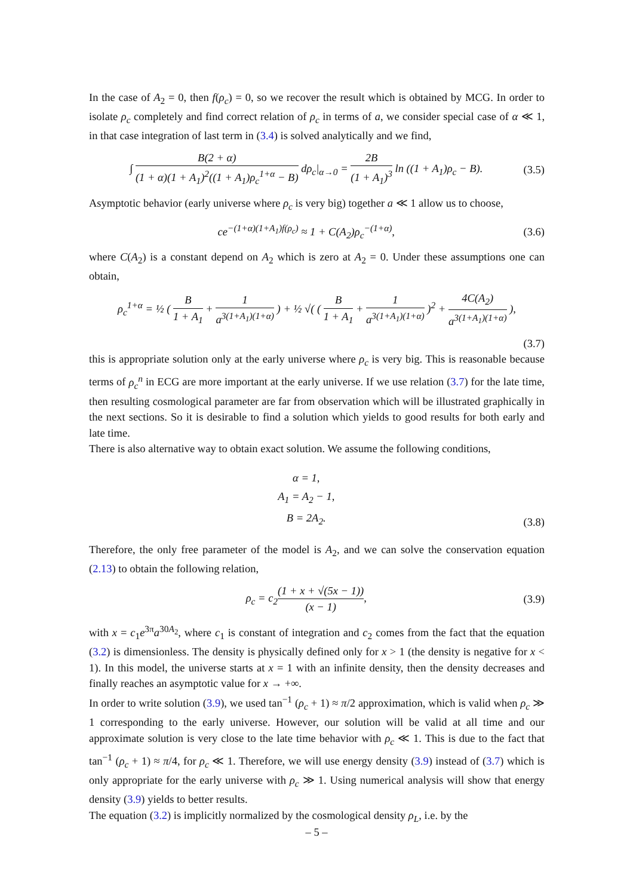In the case of A<sub>2</sub> = 0, then f(ρ<sub>c</sub>) = 0, so we recover the result which is obtained by MCG. In order to isolate ρ<sub>c</sub> completely and find correct relation of ρ<sub>c</sub> in terms of a, we consider special case of α ≪ 1, in that case integration of last term in (3.4) is solved analytically and we find,
∫ B(2 + α) (1 + α)(1 + A<sub>1</sub>)<sup>2</sup>((1 + A<sub>1</sub>)ρ<sub>c</sub><sup>1+α</sup> − B) dρ<sub>c</sub>|<sub>α→0</sub> = 2B (1 + A<sub>1</sub>)<sup>3</sup> ln ((1 + A<sub>1</sub>)ρ<sub>c</sub> − B). (3.5)
Asymptotic behavior (early universe where ρ<sub>c</sub> is very big) together a ≪ 1 allow us to choose,
ce<sup>−(1+α)(1+A<sub>1</sub>)f(ρ<sub>c</sub>)</sup> ≈ 1 + C(A<sub>2</sub>)ρ<sub>c</sub><sup>−(1+α)</sup>, (3.6)
where C(A<sub>2</sub>) is a constant depend on A<sub>2</sub> which is zero at A<sub>2</sub> = 0. Under these assumptions one can obtain,
ρ<sub>c</sub><sup>1+α</sup> = ½ ( B 1 + A<sub>1</sub> + 1 a<sup>3(1+A<sub>1</sub>)(1+α)</sup> ) + ½ √( ( B 1 + A<sub>1</sub> + 1 a<sup>3(1+A<sub>1</sub>)(1+α)</sup> )<sup>2</sup> + 4C(A<sub>2</sub>) a<sup>3(1+A<sub>1</sub>)(1+α)</sup> ),
(3.7)
this is appropriate solution only at the early universe where ρ<sub>c</sub> is very big. This is reasonable because terms of ρ<sub>c</sub><sup>n</sup> in ECG are more important at the early universe. If we use relation (3.7) for the late time, then resulting cosmological parameter are far from observation which will be illustrated graphically in the next sections. So it is desirable to find a solution which yields to good results for both early and late time.
There is also alternative way to obtain exact solution. We assume the following conditions,
α = 1,
A<sub>1</sub> = A<sub>2</sub> − 1,
B = 2A<sub>2</sub>. (3.8)
Therefore, the only free parameter of the model is A<sub>2</sub>, and we can solve the conservation equation (2.13) to obtain the following relation,
ρ<sub>c</sub> = c<sub>2</sub>(1 + x + √(5x − 1)) (x − 1), (3.9)
with x = c<sub>1</sub>e<sup>3π</sup>a<sup>30A<sub>2</sub></sup>, where c<sub>1</sub> is constant of integration and c<sub>2</sub> comes from the fact that the equation (3.2) is dimensionless. The density is physically defined only for x > 1 (the density is negative for x < 1). In this model, the universe starts at x = 1 with an infinite density, then the density decreases and finally reaches an asymptotic value for x → +∞.
In order to write solution (3.9), we used tan<sup>−1</sup> (ρ<sub>c</sub> + 1) ≈ π/2 approximation, which is valid when ρ<sub>c</sub> ≫ 1 corresponding to the early universe. However, our solution will be valid at all time and our approximate solution is very close to the late time behavior with ρ<sub>c</sub> ≪ 1. This is due to the fact that tan<sup>−1</sup> (ρ<sub>c</sub> + 1) ≈ π/4, for ρ<sub>c</sub> ≪ 1. Therefore, we will use energy density (3.9) instead of (3.7) which is only appropriate for the early universe with ρ<sub>c</sub> ≫ 1. Using numerical analysis will show that energy density (3.9) yields to better results.
The equation (3.2) is implicitly normalized by the cosmological density ρ<sub>L</sub>, i.e. by the
– 5 –